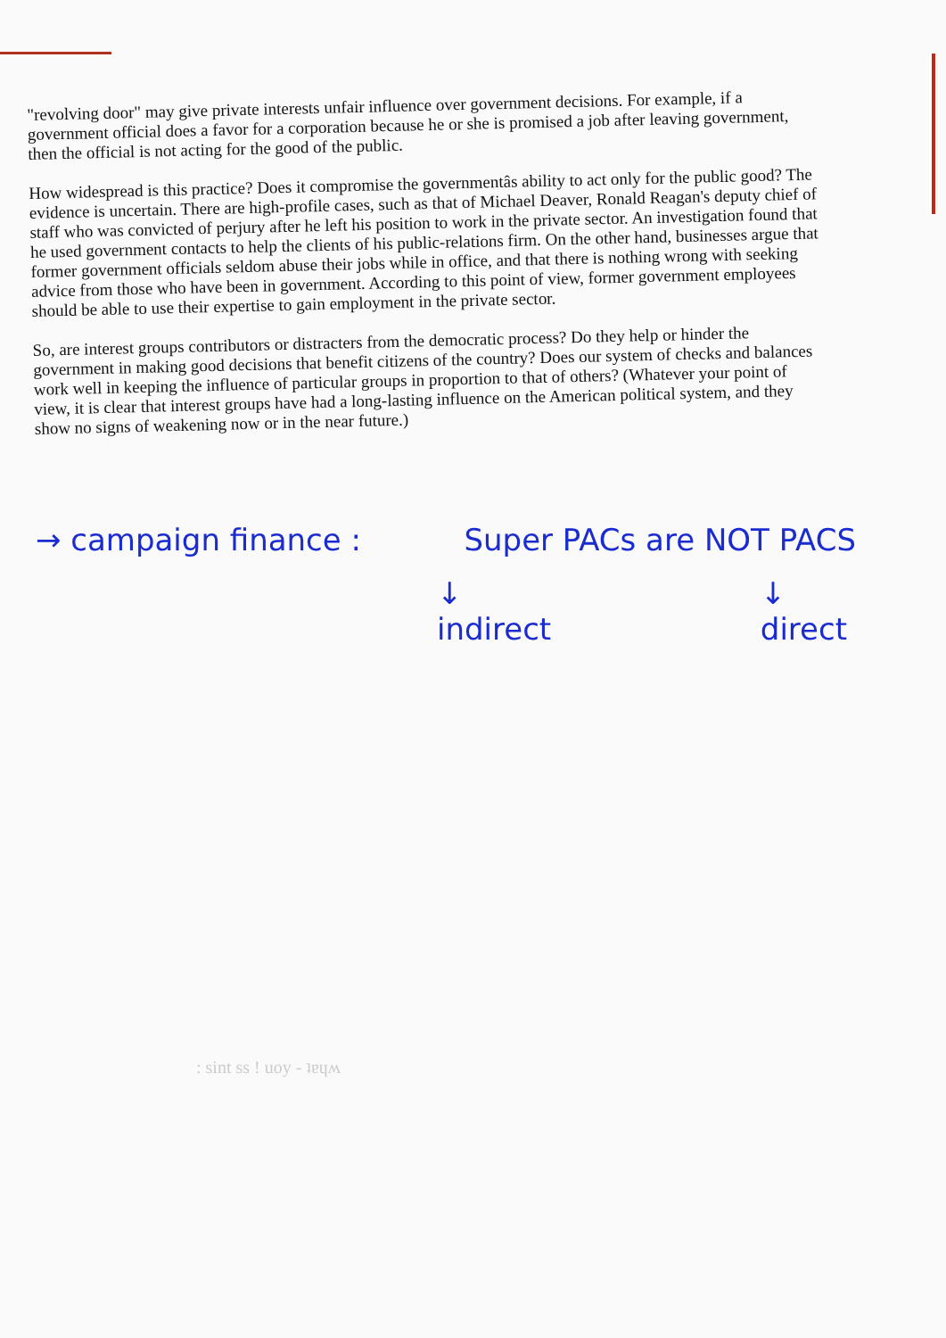"revolving door" may give private interests unfair influence over government decisions. For example, if a government official does a favor for a corporation because he or she is promised a job after leaving government, then the official is not acting for the good of the public.
How widespread is this practice? Does it compromise the governmentâs ability to act only for the public good? The evidence is uncertain. There are high-profile cases, such as that of Michael Deaver, Ronald Reagan's deputy chief of staff who was convicted of perjury after he left his position to work in the private sector. An investigation found that he used government contacts to help the clients of his public-relations firm. On the other hand, businesses argue that former government officials seldom abuse their jobs while in office, and that there is nothing wrong with seeking advice from those who have been in government. According to this point of view, former government employees should be able to use their expertise to gain employment in the private sector.
So, are interest groups contributors or distracters from the democratic process? Do they help or hinder the government in making good decisions that benefit citizens of the country? Does our system of checks and balances work well in keeping the influence of particular groups in proportion to that of others? (Whatever your point of view, it is clear that interest groups have had a long-lasting influence on the American political system, and they show no signs of weakening now or in the near future.)
→ campaign finance : Super PACs are NOT PACS
↓
indirect ↓
direct
: sint ss ! uoy - ʇɐɥʍ